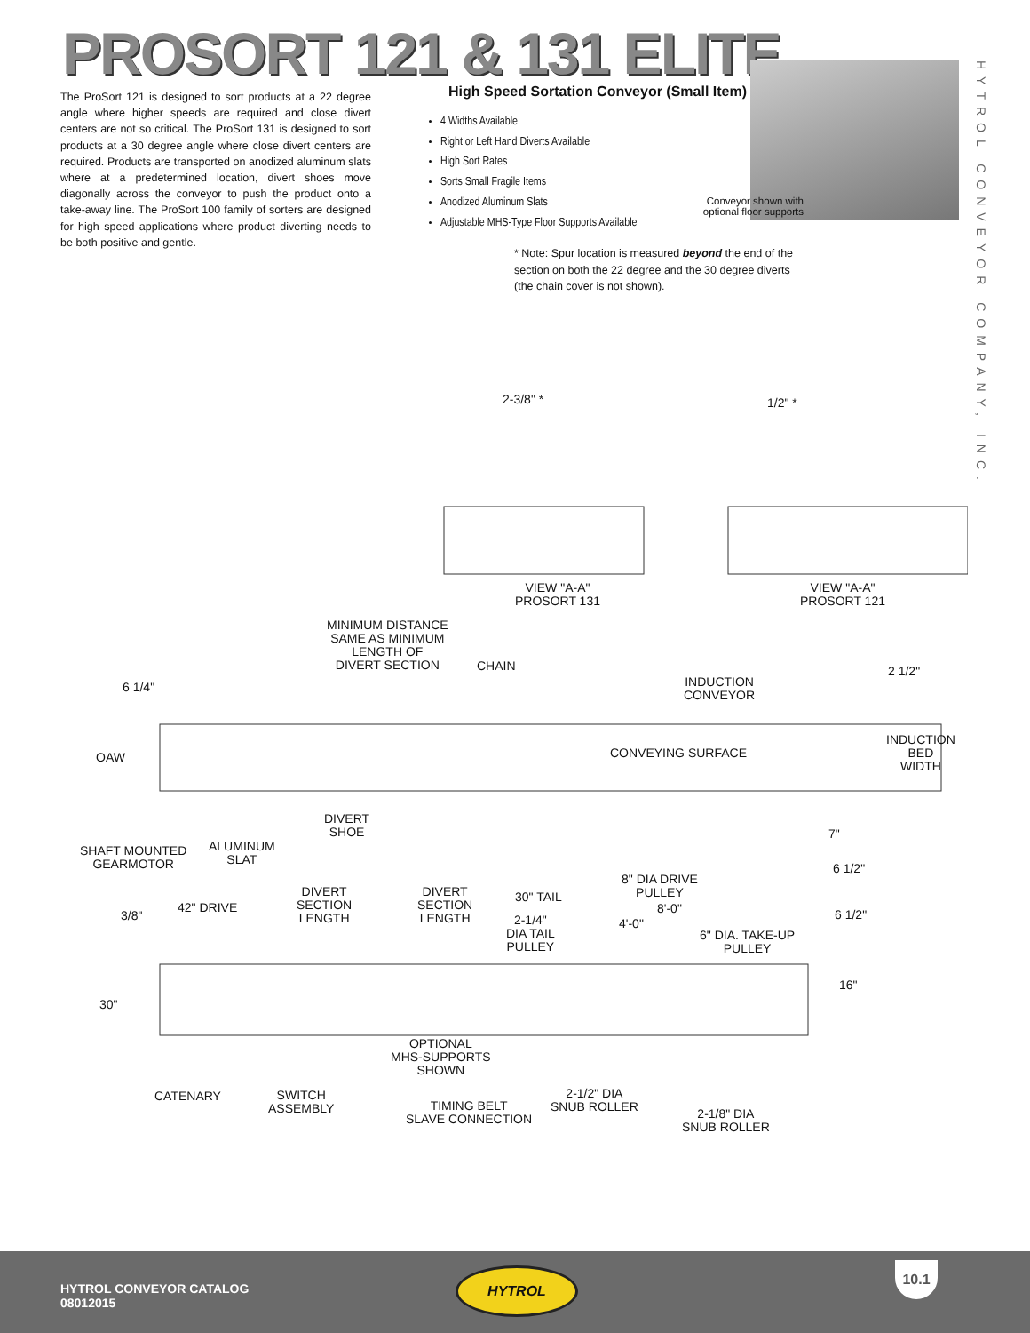PROSORT 121 & 131 ELITE
High Speed Sortation Conveyor (Small Item)
The ProSort 121 is designed to sort products at a 22 degree angle where higher speeds are required and close divert centers are not so critical. The ProSort 131 is designed to sort products at a 30 degree angle where close divert centers are required. Products are transported on anodized aluminum slats where at a predetermined location, divert shoes move diagonally across the conveyor to push the product onto a take-away line. The ProSort 100 family of sorters are designed for high speed applications where product diverting needs to be both positive and gentle.
4 Widths Available
Right or Left Hand Diverts Available
High Sort Rates
Sorts Small Fragile Items
Anodized Aluminum Slats
Adjustable MHS-Type Floor Supports Available
Conveyor shown with optional floor supports
* Note: Spur location is measured beyond the end of the section on both the 22 degree and the 30 degree diverts (the chain cover is not shown).
HYTROL CONVEYOR COMPANY, INC.
2-3/8" * 1/2" *
VIEW "A-A"
PROSORT 131
VIEW "A-A"
PROSORT 121
MINIMUM DISTANCE
SAME AS MINIMUM
LENGTH OF
DIVERT SECTION
CHAIN
INDUCTION
CONVEYOR
2 1/2"
6 1/4"
OAW CONVEYING SURFACE
INDUCTION
BED
WIDTH
DIVERT
SHOE
7"
SHAFT MOUNTED
GEARMOTOR
ALUMINUM
SLAT
6 1/2"
8" DIA DRIVE
PULLEY
3/8"
42" DRIVE
DIVERT
SECTION
LENGTH
DIVERT
SECTION
LENGTH
30" TAIL
2-1/4"
DIA TAIL
PULLEY
4'-0"
8'-0" 6 1/2"
6" DIA. TAKE-UP
PULLEY
16"
30"
OPTIONAL
MHS-SUPPORTS
SHOWN
CATENARY
SWITCH
ASSEMBLY
2-1/2" DIA
SNUB ROLLER
TIMING BELT
SLAVE CONNECTION
2-1/8" DIA
SNUB ROLLER
HYTROL CONVEYOR CATALOG
08012015
10.1
HYTROL